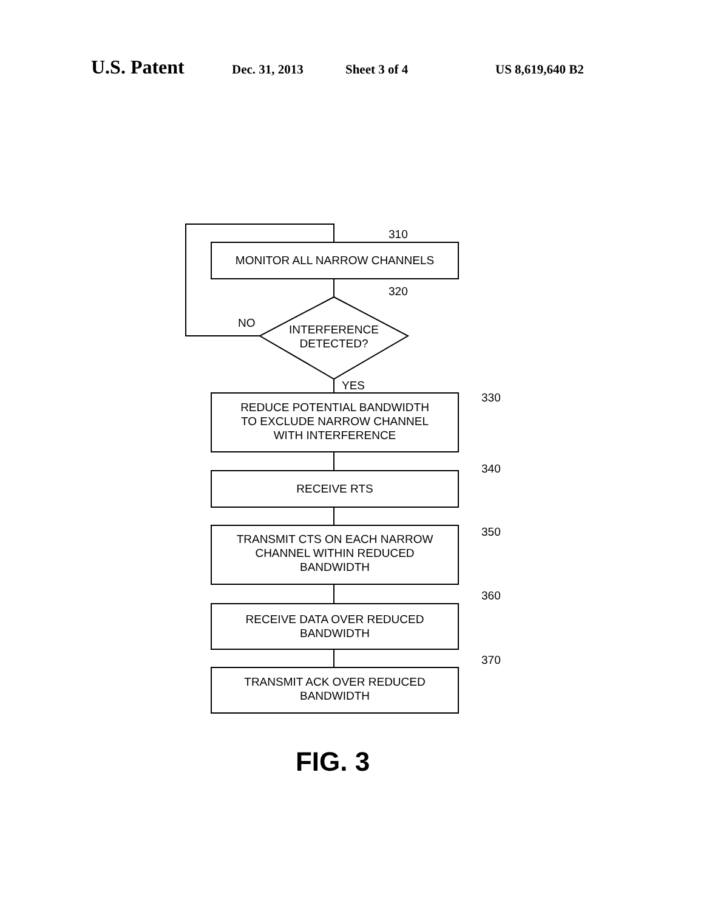U.S. Patent Dec. 31, 2013 Sheet 3 of 4 US 8,619,640 B2
MONITOR ALL NARROW CHANNELS
310
320
NO
INTERFERENCE
DETECTED?
YES
REDUCE POTENTIAL BANDWIDTH
TO EXCLUDE NARROW CHANNEL
WITH INTERFERENCE
330
RECEIVE RTS
340
TRANSMIT CTS ON EACH NARROW
CHANNEL WITHIN REDUCED
BANDWIDTH
350
RECEIVE DATA OVER REDUCED
BANDWIDTH
360
TRANSMIT ACK OVER REDUCED
BANDWIDTH
370
FIG. 3